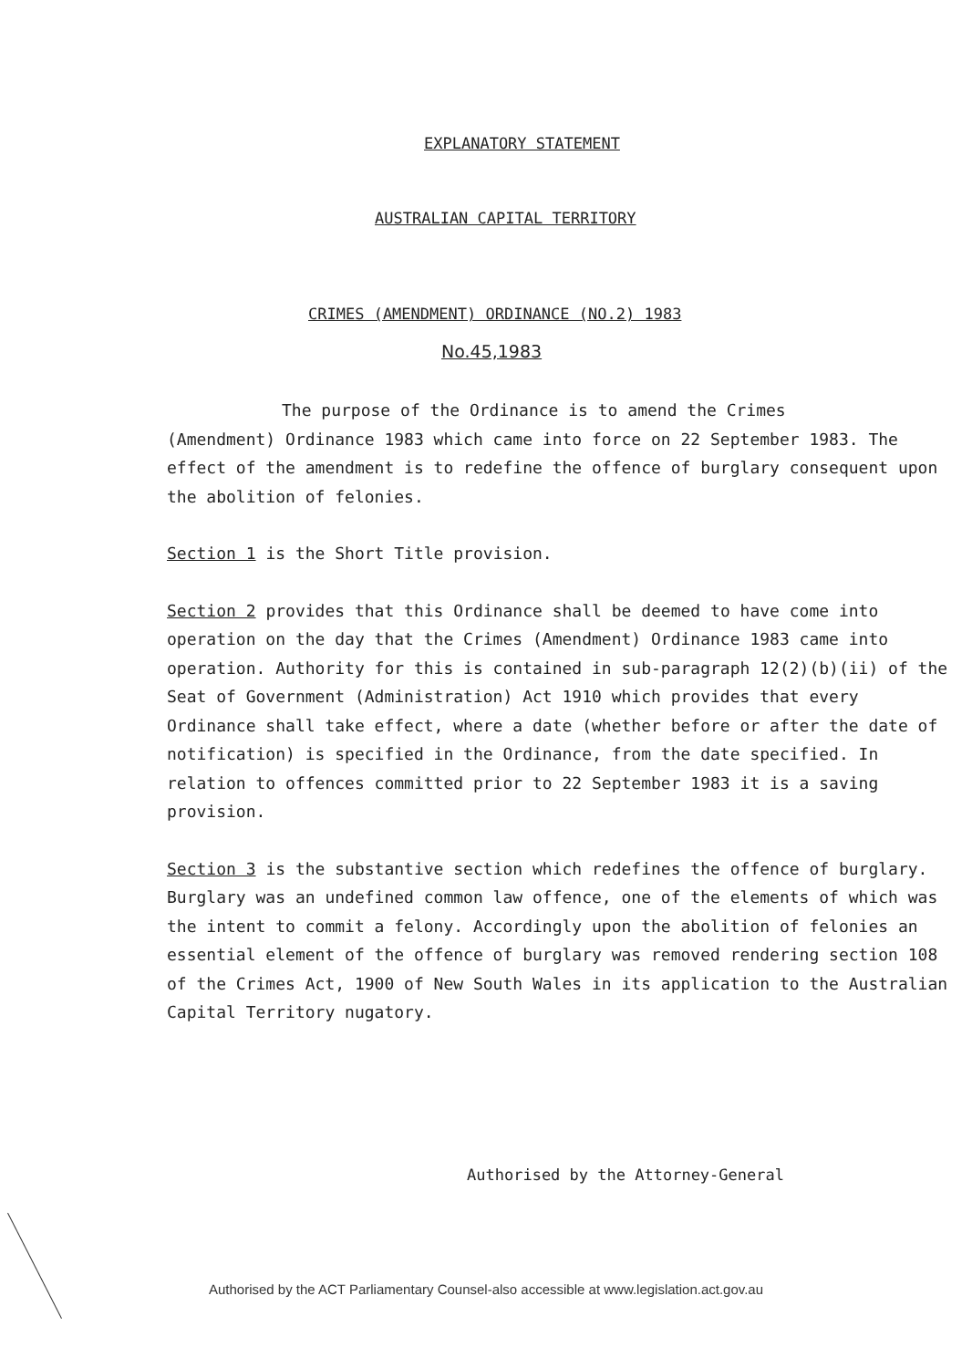EXPLANATORY STATEMENT
AUSTRALIAN CAPITAL TERRITORY
CRIMES (AMENDMENT) ORDINANCE (NO.2) 1983
No.45,1983
The purpose of the Ordinance is to amend the Crimes
(Amendment) Ordinance 1983 which came into force on 22 September 1983. The effect of the amendment is to redefine the offence of burglary consequent upon the abolition of felonies.
Section 1 is the Short Title provision.
Section 2 provides that this Ordinance shall be deemed to have come into operation on the day that the Crimes (Amendment) Ordinance 1983 came into operation. Authority for this is contained in sub-paragraph 12(2)(b)(ii) of the Seat of Government (Administration) Act 1910 which provides that every Ordinance shall take effect, where a date (whether before or after the date of notification) is specified in the Ordinance, from the date specified. In relation to offences committed prior to 22 September 1983 it is a saving provision.
Section 3 is the substantive section which redefines the offence of burglary. Burglary was an undefined common law offence, one of the elements of which was the intent to commit a felony. Accordingly upon the abolition of felonies an essential element of the offence of burglary was removed rendering section 108 of the Crimes Act, 1900 of New South Wales in its application to the Australian Capital Territory nugatory.
Authorised by the Attorney-General
Authorised by the ACT Parliamentary Counsel-also accessible at www.legislation.act.gov.au